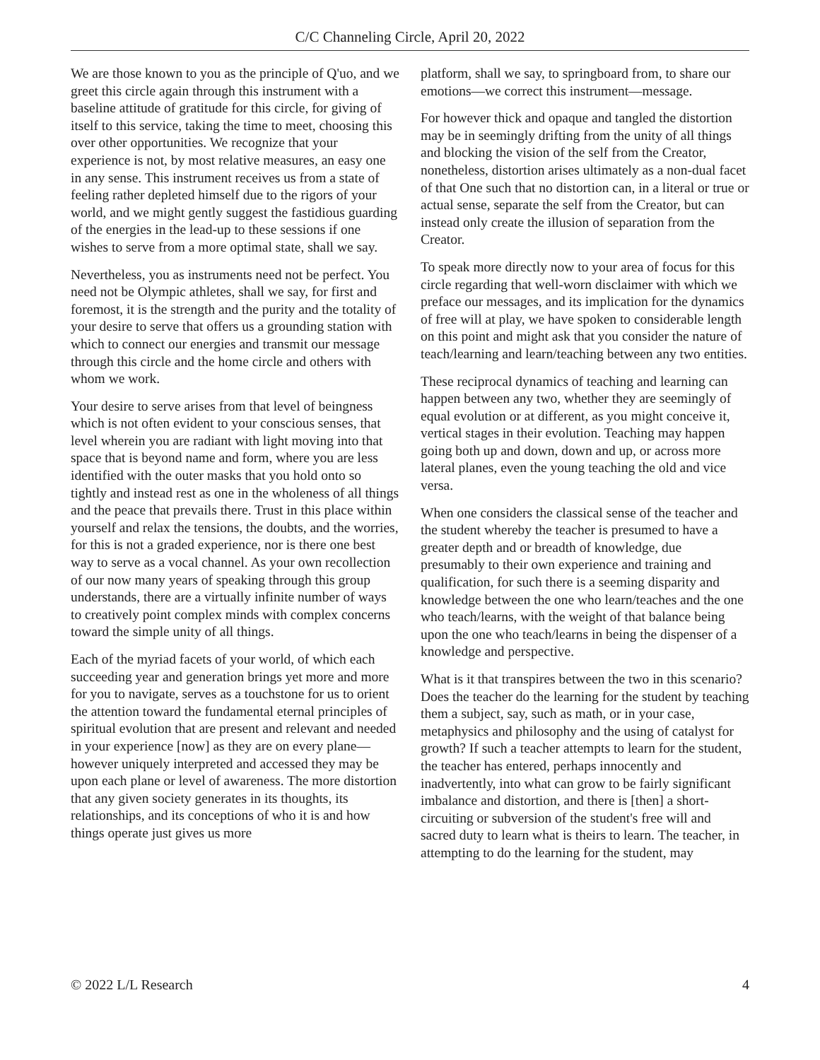C/C Channeling Circle, April 20, 2022
We are those known to you as the principle of Q'uo, and we greet this circle again through this instrument with a baseline attitude of gratitude for this circle, for giving of itself to this service, taking the time to meet, choosing this over other opportunities. We recognize that your experience is not, by most relative measures, an easy one in any sense. This instrument receives us from a state of feeling rather depleted himself due to the rigors of your world, and we might gently suggest the fastidious guarding of the energies in the lead-up to these sessions if one wishes to serve from a more optimal state, shall we say.
Nevertheless, you as instruments need not be perfect. You need not be Olympic athletes, shall we say, for first and foremost, it is the strength and the purity and the totality of your desire to serve that offers us a grounding station with which to connect our energies and transmit our message through this circle and the home circle and others with whom we work.
Your desire to serve arises from that level of beingness which is not often evident to your conscious senses, that level wherein you are radiant with light moving into that space that is beyond name and form, where you are less identified with the outer masks that you hold onto so tightly and instead rest as one in the wholeness of all things and the peace that prevails there. Trust in this place within yourself and relax the tensions, the doubts, and the worries, for this is not a graded experience, nor is there one best way to serve as a vocal channel. As your own recollection of our now many years of speaking through this group understands, there are a virtually infinite number of ways to creatively point complex minds with complex concerns toward the simple unity of all things.
Each of the myriad facets of your world, of which each succeeding year and generation brings yet more and more for you to navigate, serves as a touchstone for us to orient the attention toward the fundamental eternal principles of spiritual evolution that are present and relevant and needed in your experience [now] as they are on every plane—however uniquely interpreted and accessed they may be upon each plane or level of awareness. The more distortion that any given society generates in its thoughts, its relationships, and its conceptions of who it is and how things operate just gives us more
platform, shall we say, to springboard from, to share our emotions—we correct this instrument—message.
For however thick and opaque and tangled the distortion may be in seemingly drifting from the unity of all things and blocking the vision of the self from the Creator, nonetheless, distortion arises ultimately as a non-dual facet of that One such that no distortion can, in a literal or true or actual sense, separate the self from the Creator, but can instead only create the illusion of separation from the Creator.
To speak more directly now to your area of focus for this circle regarding that well-worn disclaimer with which we preface our messages, and its implication for the dynamics of free will at play, we have spoken to considerable length on this point and might ask that you consider the nature of teach/learning and learn/teaching between any two entities.
These reciprocal dynamics of teaching and learning can happen between any two, whether they are seemingly of equal evolution or at different, as you might conceive it, vertical stages in their evolution. Teaching may happen going both up and down, down and up, or across more lateral planes, even the young teaching the old and vice versa.
When one considers the classical sense of the teacher and the student whereby the teacher is presumed to have a greater depth and or breadth of knowledge, due presumably to their own experience and training and qualification, for such there is a seeming disparity and knowledge between the one who learn/teaches and the one who teach/learns, with the weight of that balance being upon the one who teach/learns in being the dispenser of a knowledge and perspective.
What is it that transpires between the two in this scenario? Does the teacher do the learning for the student by teaching them a subject, say, such as math, or in your case, metaphysics and philosophy and the using of catalyst for growth? If such a teacher attempts to learn for the student, the teacher has entered, perhaps innocently and inadvertently, into what can grow to be fairly significant imbalance and distortion, and there is [then] a short-circuiting or subversion of the student's free will and sacred duty to learn what is theirs to learn. The teacher, in attempting to do the learning for the student, may
© 2022 L/L Research 4